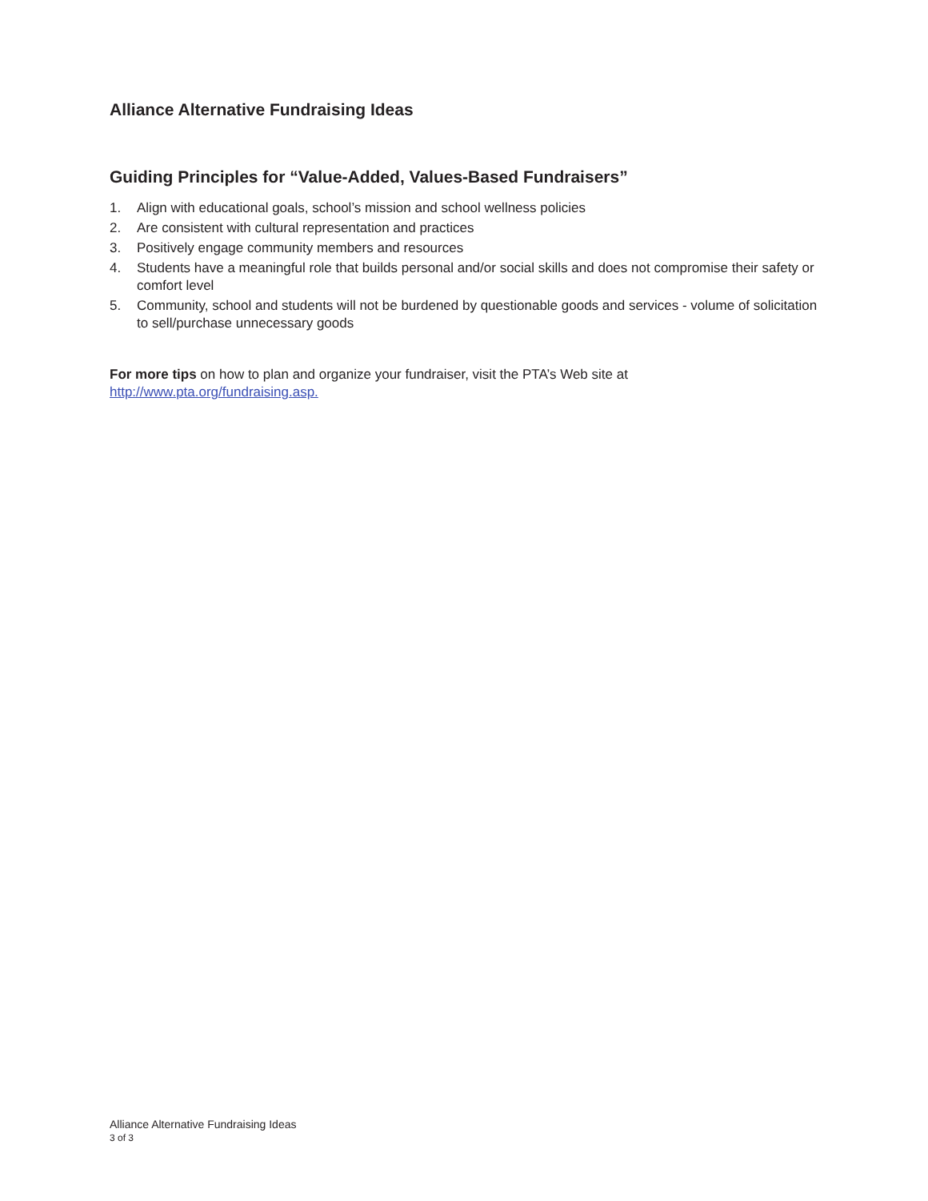Alliance Alternative Fundraising Ideas
Guiding Principles for “Value-Added, Values-Based Fundraisers”
1. Align with educational goals, school’s mission and school wellness policies
2. Are consistent with cultural representation and practices
3. Positively engage community members and resources
4. Students have a meaningful role that builds personal and/or social skills and does not compromise their safety or comfort level
5. Community, school and students will not be burdened by questionable goods and services - volume of solicitation to sell/purchase unnecessary goods
For more tips on how to plan and organize your fundraiser, visit the PTA’s Web site at
http://www.pta.org/fundraising.asp.
Alliance Alternative Fundraising Ideas
3 of 3